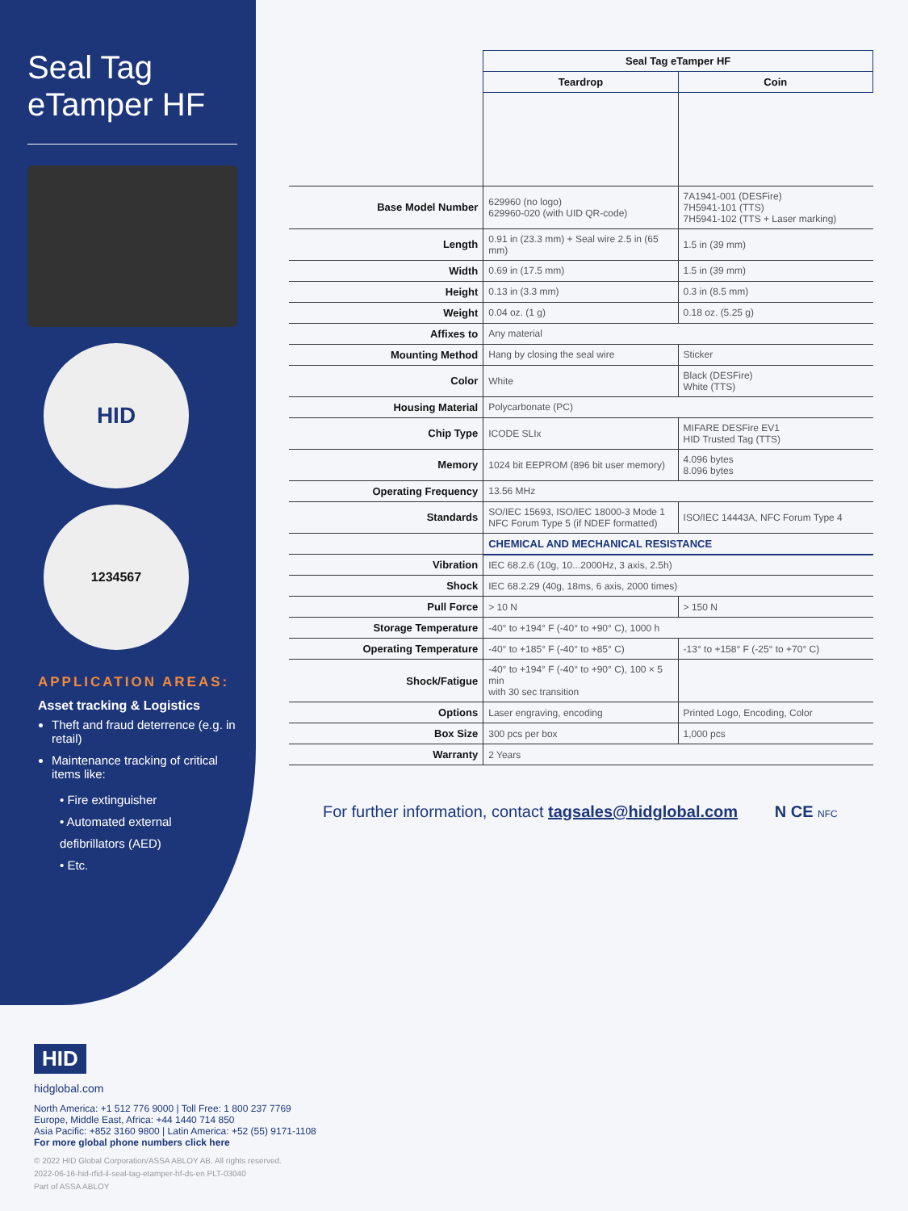Seal Tag
eTamper HF
HID
1234567
APPLICATION AREAS:
Asset tracking & Logistics
Theft and fraud deterrence (e.g. in retail)
Maintenance tracking of critical items like:
• Fire extinguisher
• Automated external defibrillators (AED)
• Etc.
| | Seal Tag eTamper HF | |
| --- | --- | --- |
| | Teardrop | Coin |
| Base Model Number | 629960 (no logo) 629960-020 (with UID QR-code) | 7A1941-001 (DESFire) 7H5941-101 (TTS) 7H5941-102 (TTS + Laser marking) |
| Length | 0.91 in (23.3 mm) + Seal wire 2.5 in (65 mm) | 1.5 in (39 mm) |
| Width | 0.69 in (17.5 mm) | 1.5 in (39 mm) |
| Height | 0.13 in (3.3 mm) | 0.3 in (8.5 mm) |
| Weight | 0.04 oz. (1 g) | 0.18 oz. (5.25 g) |
| Affixes to | Any material | |
| Mounting Method | Hang by closing the seal wire | Sticker |
| Color | White | Black (DESFire) White (TTS) |
| Housing Material | Polycarbonate (PC) | |
| Chip Type | ICODE SLIx | MIFARE DESFire EV1 HID Trusted Tag (TTS) |
| Memory | 1024 bit EEPROM (896 bit user memory) | 4.096 bytes 8.096 bytes |
| Operating Frequency | 13.56 MHz | |
| Standards | SO/IEC 15693, ISO/IEC 18000-3 Mode 1 NFC Forum Type 5 (if NDEF formatted) | ISO/IEC 14443A, NFC Forum Type 4 |
| | CHEMICAL AND MECHANICAL RESISTANCE | |
| Vibration | IEC 68.2.6 (10g, 10...2000Hz, 3 axis, 2.5h) | |
| Shock | IEC 68.2.29 (40g, 18ms, 6 axis, 2000 times) | |
| Pull Force | > 10 N | > 150 N |
| Storage Temperature | -40° to +194° F (-40° to +90° C), 1000 h | |
| Operating Temperature | -40° to +185° F (-40° to +85° C) | -13° to +158° F (-25° to +70° C) |
| Shock/Fatigue | -40° to +194° F (-40° to +90° C), 100 × 5 min with 30 sec transition | |
| Options | Laser engraving, encoding | Printed Logo, Encoding, Color |
| Box Size | 300 pcs per box | 1,000 pcs |
| Warranty | 2 Years | |
For further information, contact tagsales@hidglobal.com N CE NFC
HID
hidglobal.com
North America: +1 512 776 9000 | Toll Free: 1 800 237 7769
Europe, Middle East, Africa: +44 1440 714 850
Asia Pacific: +852 3160 9800 | Latin America: +52 (55) 9171-1108
For more global phone numbers click here
© 2022 HID Global Corporation/ASSA ABLOY AB. All rights reserved.
2022-06-16-hid-rfid-il-seal-tag-etamper-hf-ds-en PLT-03040
Part of ASSA ABLOY